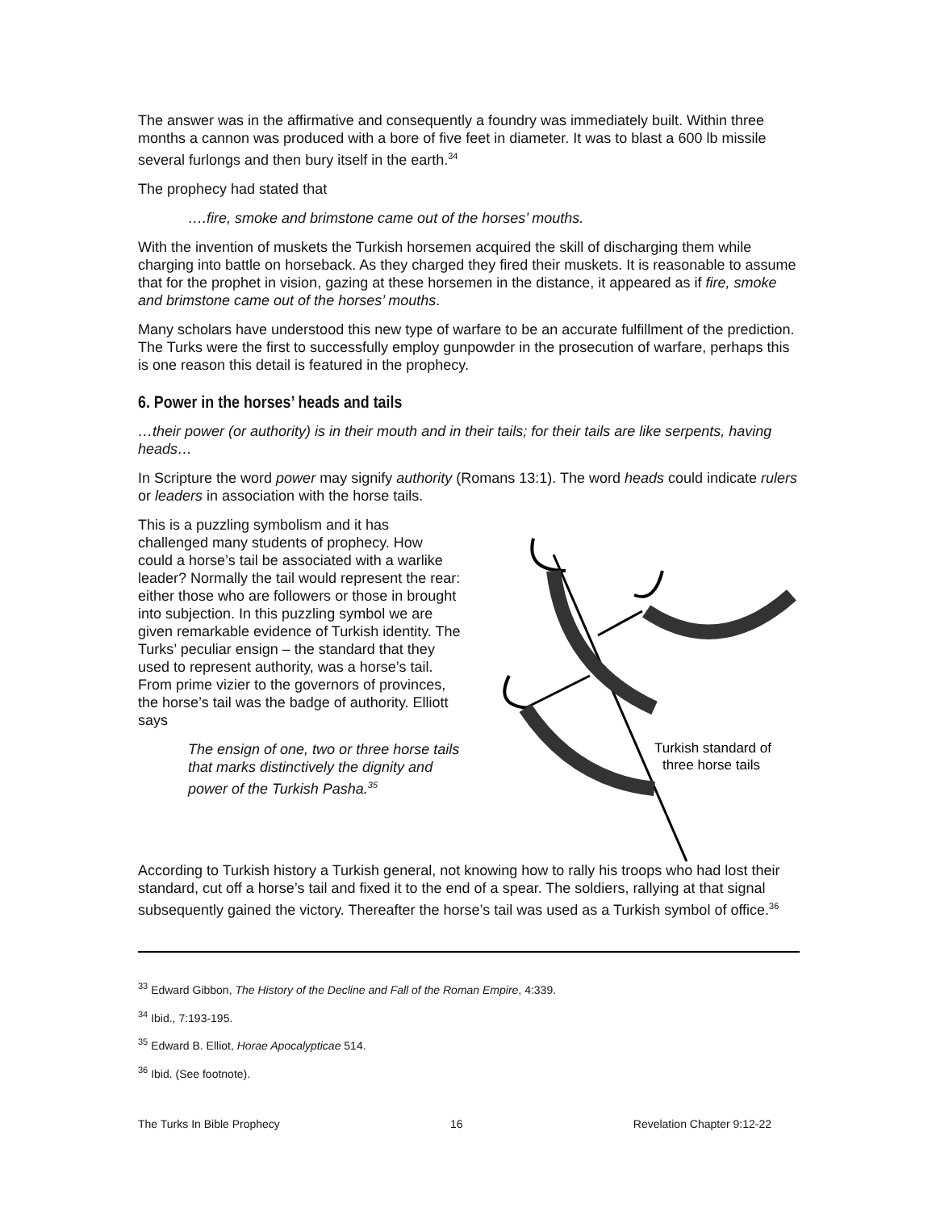The answer was in the affirmative and consequently a foundry was immediately built. Within three months a cannon was produced with a bore of five feet in diameter. It was to blast a 600 lb missile several furlongs and then bury itself in the earth.<sup>34</sup>
The prophecy had stated that
….fire, smoke and brimstone came out of the horses’ mouths.
With the invention of muskets the Turkish horsemen acquired the skill of discharging them while charging into battle on horseback. As they charged they fired their muskets. It is reasonable to assume that for the prophet in vision, gazing at these horsemen in the distance, it appeared as if fire, smoke and brimstone came out of the horses’ mouths.
Many scholars have understood this new type of warfare to be an accurate fulfillment of the prediction. The Turks were the first to successfully employ gunpowder in the prosecution of warfare, perhaps this is one reason this detail is featured in the prophecy.
6. Power in the horses’ heads and tails
…their power (or authority) is in their mouth and in their tails; for their tails are like serpents, having heads…
In Scripture the word power may signify authority (Romans 13:1). The word heads could indicate rulers or leaders in association with the horse tails.
This is a puzzling symbolism and it has challenged many students of prophecy. How could a horse’s tail be associated with a warlike leader? Normally the tail would represent the rear: either those who are followers or those in brought into subjection. In this puzzling symbol we are given remarkable evidence of Turkish identity. The Turks’ peculiar ensign – the standard that they used to represent authority, was a horse’s tail. From prime vizier to the governors of provinces, the horse’s tail was the badge of authority. Elliott says
The ensign of one, two or three horse tails that marks distinctively the dignity and power of the Turkish Pasha.<sup>35</sup>
Turkish standard of
three horse tails
According to Turkish history a Turkish general, not knowing how to rally his troops who had lost their standard, cut off a horse’s tail and fixed it to the end of a spear. The soldiers, rallying at that signal subsequently gained the victory. Thereafter the horse’s tail was used as a Turkish symbol of office.<sup>36</sup>
<sup>33</sup> Edward Gibbon, The History of the Decline and Fall of the Roman Empire, 4:339.
<sup>34</sup> Ibid., 7:193-195.
<sup>35</sup> Edward B. Elliot, Horae Apocalypticae 514.
<sup>36</sup> Ibid. (See footnote).
The Turks In Bible Prophecy 16 Revelation Chapter 9:12-22